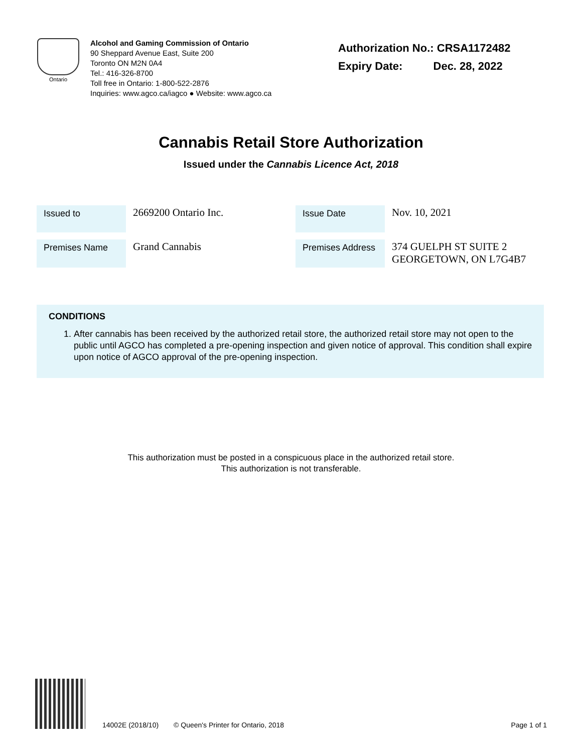Ontario
Alcohol and Gaming Commission of Ontario
90 Sheppard Avenue East, Suite 200
Toronto ON M2N 0A4
Tel.: 416-326-8700
Toll free in Ontario: 1-800-522-2876
Inquiries: www.agco.ca/iagco ● Website: www.agco.ca
Authorization No.: CRSA1172482
Expiry Date: Dec. 28, 2022
Cannabis Retail Store Authorization
Issued under the Cannabis Licence Act, 2018
| Issued to | 2669200 Ontario Inc. | Issue Date | Nov. 10, 2021 |
| Premises Name | Grand Cannabis | Premises Address | 374 GUELPH ST SUITE 2 GEORGETOWN, ON L7G4B7 |
CONDITIONS
1. After cannabis has been received by the authorized retail store, the authorized retail store may not open to the public until AGCO has completed a pre-opening inspection and given notice of approval. This condition shall expire upon notice of AGCO approval of the pre-opening inspection.
This authorization must be posted in a conspicuous place in the authorized retail store.
This authorization is not transferable.
14002E (2018/10) © Queen's Printer for Ontario, 2018 Page 1 of 1